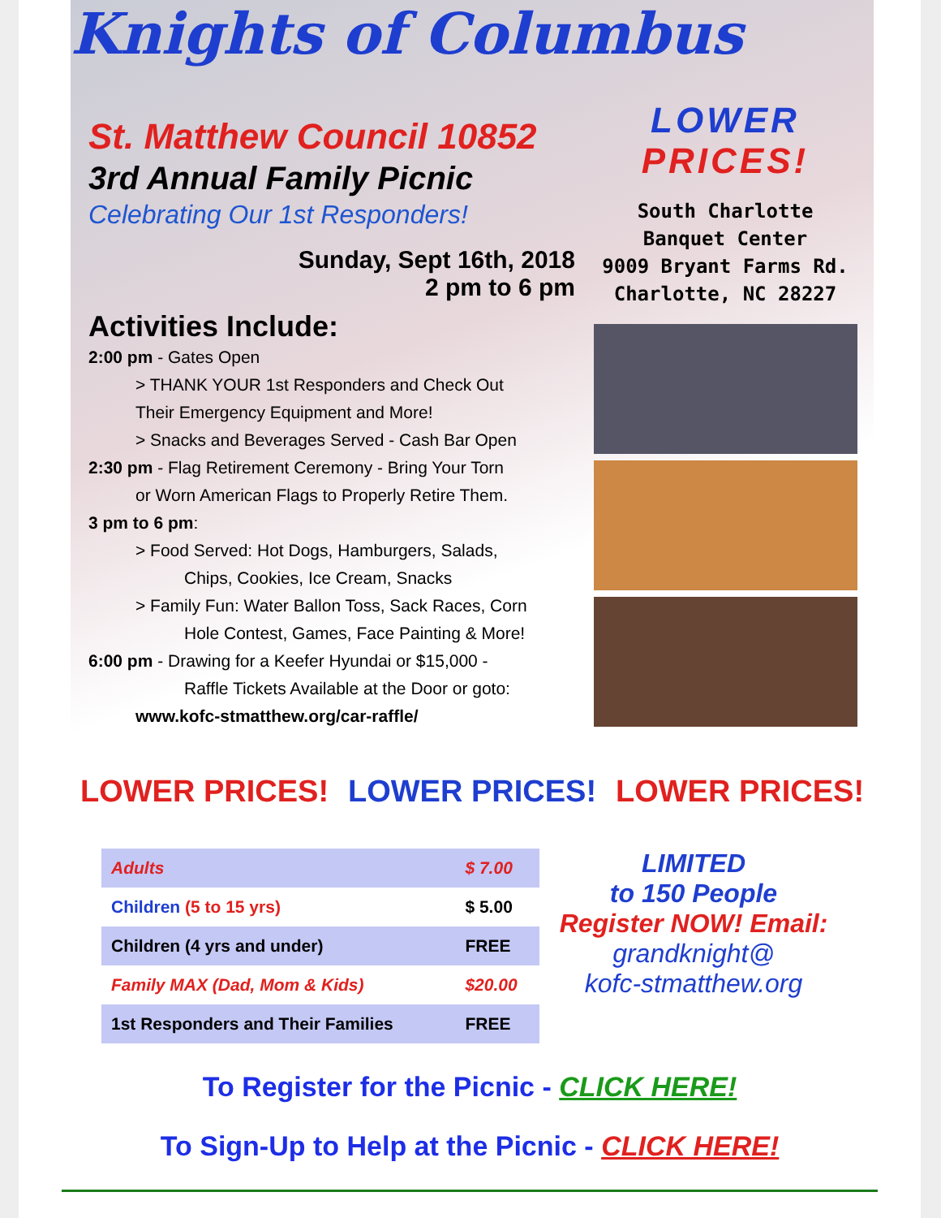Knights of Columbus
St. Matthew Council 10852
3rd Annual Family Picnic
Celebrating Our 1st Responders!
Sunday, Sept 16th, 2018
2 pm to 6 pm
Activities Include:
2:00 pm - Gates Open
> THANK YOUR 1st Responders and Check Out
Their Emergency Equipment and More!
> Snacks and Beverages Served - Cash Bar Open
2:30 pm - Flag Retirement Ceremony - Bring Your Torn
or Worn American Flags to Properly Retire Them.
3 pm to 6 pm:
> Food Served: Hot Dogs, Hamburgers, Salads,
Chips, Cookies, Ice Cream, Snacks
> Family Fun: Water Ballon Toss, Sack Races, Corn
Hole Contest, Games, Face Painting & More!
6:00 pm - Drawing for a Keefer Hyundai or $15,000 -
Raffle Tickets Available at the Door or goto:
www.kofc-stmatthew.org/car-raffle/
LOWER
PRICES!
South Charlotte
Banquet Center
9009 Bryant Farms Rd.
Charlotte, NC 28227
LOWER PRICES! LOWER PRICES! LOWER PRICES!
| Adults | $ 7.00 |
| Children (5 to 15 yrs) | $ 5.00 |
| Children (4 yrs and under) | FREE |
| Family MAX (Dad, Mom & Kids) | $20.00 |
| 1st Responders and Their Families | FREE |
LIMITED
to 150 People
Register NOW! Email:
grandknight@
kofc-stmatthew.org
To Register for the Picnic - CLICK HERE!
To Sign-Up to Help at the Picnic - CLICK HERE!